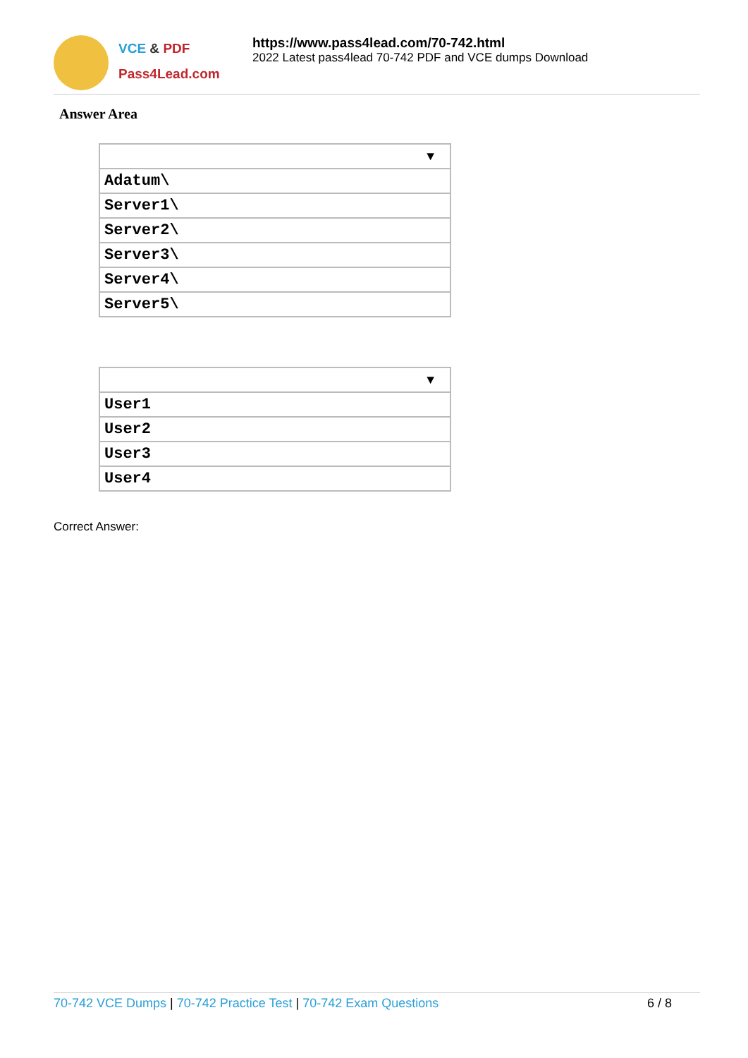VCE & PDF
Pass4Lead.com
https://www.pass4lead.com/70-742.html
2022 Latest pass4lead 70-742 PDF and VCE dumps Download
Answer Area
| ▼ |
| Adatum\ |
| Server1\ |
| Server2\ |
| Server3\ |
| Server4\ |
| Server5\ |
| ▼ |
| User1 |
| User2 |
| User3 |
| User4 |
Correct Answer:
70-742 VCE Dumps | 70-742 Practice Test | 70-742 Exam Questions
6 / 8